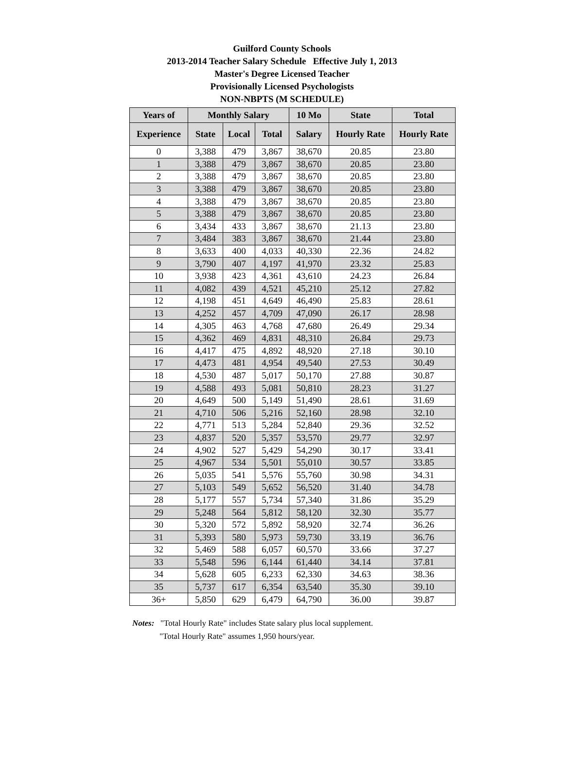Guilford County Schools
2013-2014 Teacher Salary Schedule Effective July 1, 2013
Master's Degree Licensed Teacher
Provisionally Licensed Psychologists
NON-NBPTS (M SCHEDULE)
| Years of | Monthly Salary | | | 10 Mo | State | Total |
| --- | --- | --- | --- | --- | --- | --- |
| Experience | State | Local | Total | Salary | Hourly Rate | Hourly Rate |
| 0 | 3,388 | 479 | 3,867 | 38,670 | 20.85 | 23.80 |
| 1 | 3,388 | 479 | 3,867 | 38,670 | 20.85 | 23.80 |
| 2 | 3,388 | 479 | 3,867 | 38,670 | 20.85 | 23.80 |
| 3 | 3,388 | 479 | 3,867 | 38,670 | 20.85 | 23.80 |
| 4 | 3,388 | 479 | 3,867 | 38,670 | 20.85 | 23.80 |
| 5 | 3,388 | 479 | 3,867 | 38,670 | 20.85 | 23.80 |
| 6 | 3,434 | 433 | 3,867 | 38,670 | 21.13 | 23.80 |
| 7 | 3,484 | 383 | 3,867 | 38,670 | 21.44 | 23.80 |
| 8 | 3,633 | 400 | 4,033 | 40,330 | 22.36 | 24.82 |
| 9 | 3,790 | 407 | 4,197 | 41,970 | 23.32 | 25.83 |
| 10 | 3,938 | 423 | 4,361 | 43,610 | 24.23 | 26.84 |
| 11 | 4,082 | 439 | 4,521 | 45,210 | 25.12 | 27.82 |
| 12 | 4,198 | 451 | 4,649 | 46,490 | 25.83 | 28.61 |
| 13 | 4,252 | 457 | 4,709 | 47,090 | 26.17 | 28.98 |
| 14 | 4,305 | 463 | 4,768 | 47,680 | 26.49 | 29.34 |
| 15 | 4,362 | 469 | 4,831 | 48,310 | 26.84 | 29.73 |
| 16 | 4,417 | 475 | 4,892 | 48,920 | 27.18 | 30.10 |
| 17 | 4,473 | 481 | 4,954 | 49,540 | 27.53 | 30.49 |
| 18 | 4,530 | 487 | 5,017 | 50,170 | 27.88 | 30.87 |
| 19 | 4,588 | 493 | 5,081 | 50,810 | 28.23 | 31.27 |
| 20 | 4,649 | 500 | 5,149 | 51,490 | 28.61 | 31.69 |
| 21 | 4,710 | 506 | 5,216 | 52,160 | 28.98 | 32.10 |
| 22 | 4,771 | 513 | 5,284 | 52,840 | 29.36 | 32.52 |
| 23 | 4,837 | 520 | 5,357 | 53,570 | 29.77 | 32.97 |
| 24 | 4,902 | 527 | 5,429 | 54,290 | 30.17 | 33.41 |
| 25 | 4,967 | 534 | 5,501 | 55,010 | 30.57 | 33.85 |
| 26 | 5,035 | 541 | 5,576 | 55,760 | 30.98 | 34.31 |
| 27 | 5,103 | 549 | 5,652 | 56,520 | 31.40 | 34.78 |
| 28 | 5,177 | 557 | 5,734 | 57,340 | 31.86 | 35.29 |
| 29 | 5,248 | 564 | 5,812 | 58,120 | 32.30 | 35.77 |
| 30 | 5,320 | 572 | 5,892 | 58,920 | 32.74 | 36.26 |
| 31 | 5,393 | 580 | 5,973 | 59,730 | 33.19 | 36.76 |
| 32 | 5,469 | 588 | 6,057 | 60,570 | 33.66 | 37.27 |
| 33 | 5,548 | 596 | 6,144 | 61,440 | 34.14 | 37.81 |
| 34 | 5,628 | 605 | 6,233 | 62,330 | 34.63 | 38.36 |
| 35 | 5,737 | 617 | 6,354 | 63,540 | 35.30 | 39.10 |
| 36+ | 5,850 | 629 | 6,479 | 64,790 | 36.00 | 39.87 |
Notes: "Total Hourly Rate" includes State salary plus local supplement.
"Total Hourly Rate" assumes 1,950 hours/year.